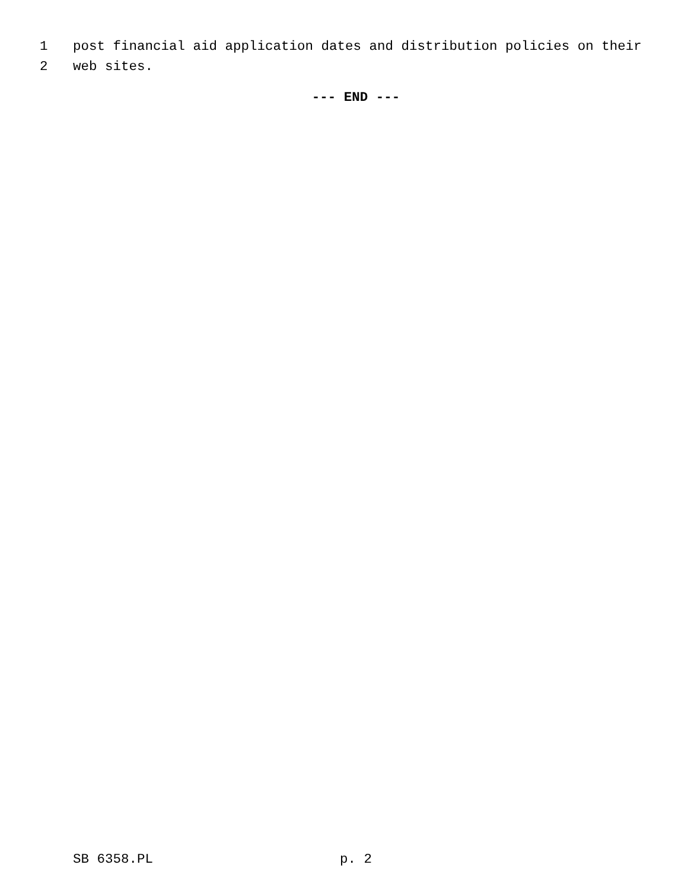1 post financial aid application dates and distribution policies on their
2 web sites.
--- END ---
SB 6358.PL p. 2